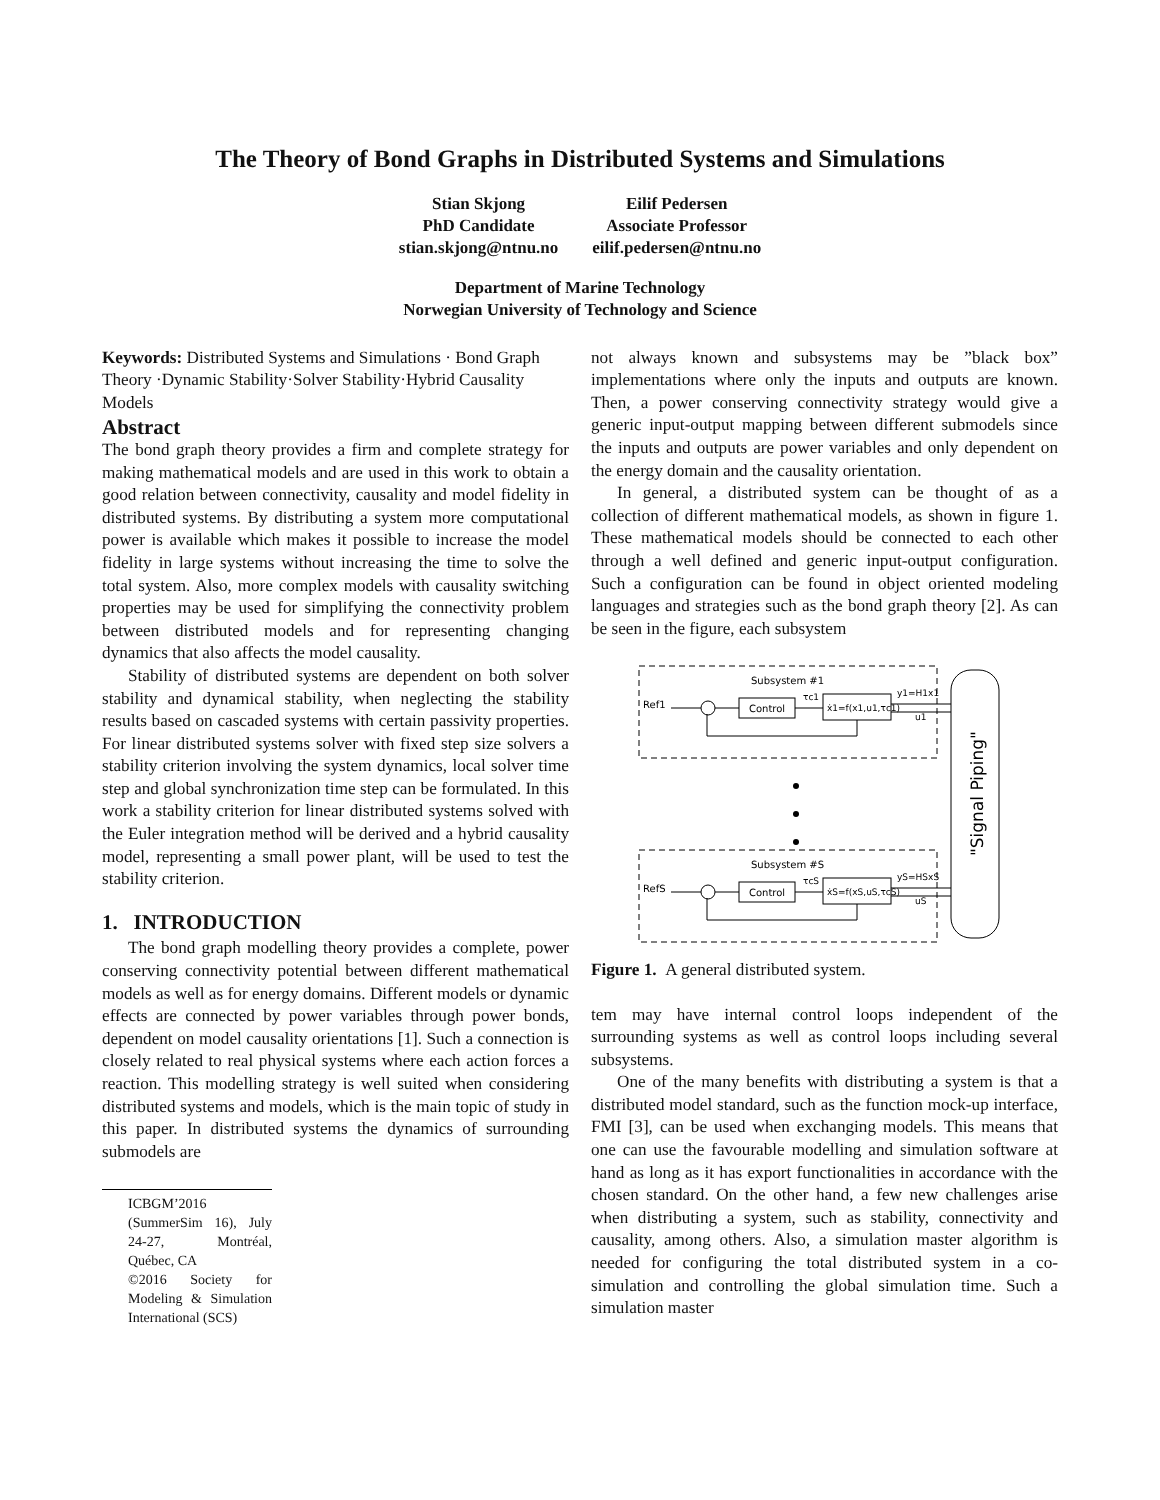The Theory of Bond Graphs in Distributed Systems and Simulations
Stian Skjong
PhD Candidate
stian.skjong@ntnu.no
Eilif Pedersen
Associate Professor
eilif.pedersen@ntnu.no
Department of Marine Technology
Norwegian University of Technology and Science
Keywords: Distributed Systems and Simulations · Bond Graph Theory ·Dynamic Stability·Solver Stability·Hybrid Causality Models
Abstract
The bond graph theory provides a firm and complete strategy for making mathematical models and are used in this work to obtain a good relation between connectivity, causality and model fidelity in distributed systems. By distributing a system more computational power is available which makes it possible to increase the model fidelity in large systems without increasing the time to solve the total system. Also, more complex models with causality switching properties may be used for simplifying the connectivity problem between distributed models and for representing changing dynamics that also affects the model causality.
Stability of distributed systems are dependent on both solver stability and dynamical stability, when neglecting the stability results based on cascaded systems with certain passivity properties. For linear distributed systems solver with fixed step size solvers a stability criterion involving the system dynamics, local solver time step and global synchronization time step can be formulated. In this work a stability criterion for linear distributed systems solved with the Euler integration method will be derived and a hybrid causality model, representing a small power plant, will be used to test the stability criterion.
1. INTRODUCTION
The bond graph modelling theory provides a complete, power conserving connectivity potential between different mathematical models as well as for energy domains. Different models or dynamic effects are connected by power variables through power bonds, dependent on model causality orientations [1]. Such a connection is closely related to real physical systems where each action forces a reaction. This modelling strategy is well suited when considering distributed systems and models, which is the main topic of study in this paper. In distributed systems the dynamics of surrounding submodels are
ICBGM’2016 (SummerSim 16), July 24-27, Montréal, Québec, CA
©2016 Society for Modeling & Simulation International (SCS)
not always known and subsystems may be ”black box” implementations where only the inputs and outputs are known. Then, a power conserving connectivity strategy would give a generic input-output mapping between different submodels since the inputs and outputs are power variables and only dependent on the energy domain and the causality orientation.
In general, a distributed system can be thought of as a collection of different mathematical models, as shown in figure 1. These mathematical models should be connected to each other through a well defined and generic input-output configuration. Such a configuration can be found in object oriented modeling languages and strategies such as the bond graph theory [2]. As can be seen in the figure, each subsystem
Subsystem #1
Subsystem #S
Control
ẋ1=f(x1,u1,τc1)
Control
ẋS=f(xS,uS,τcS)
Ref1
RefS
τc1
τcS
y1=H1x1
yS=HSxS
u1
uS
"Signal Piping"
Figure 1. A general distributed system.
tem may have internal control loops independent of the surrounding systems as well as control loops including several subsystems.
One of the many benefits with distributing a system is that a distributed model standard, such as the function mock-up interface, FMI [3], can be used when exchanging models. This means that one can use the favourable modelling and simulation software at hand as long as it has export functionalities in accordance with the chosen standard. On the other hand, a few new challenges arise when distributing a system, such as stability, connectivity and causality, among others. Also, a simulation master algorithm is needed for configuring the total distributed system in a co-simulation and controlling the global simulation time. Such a simulation master